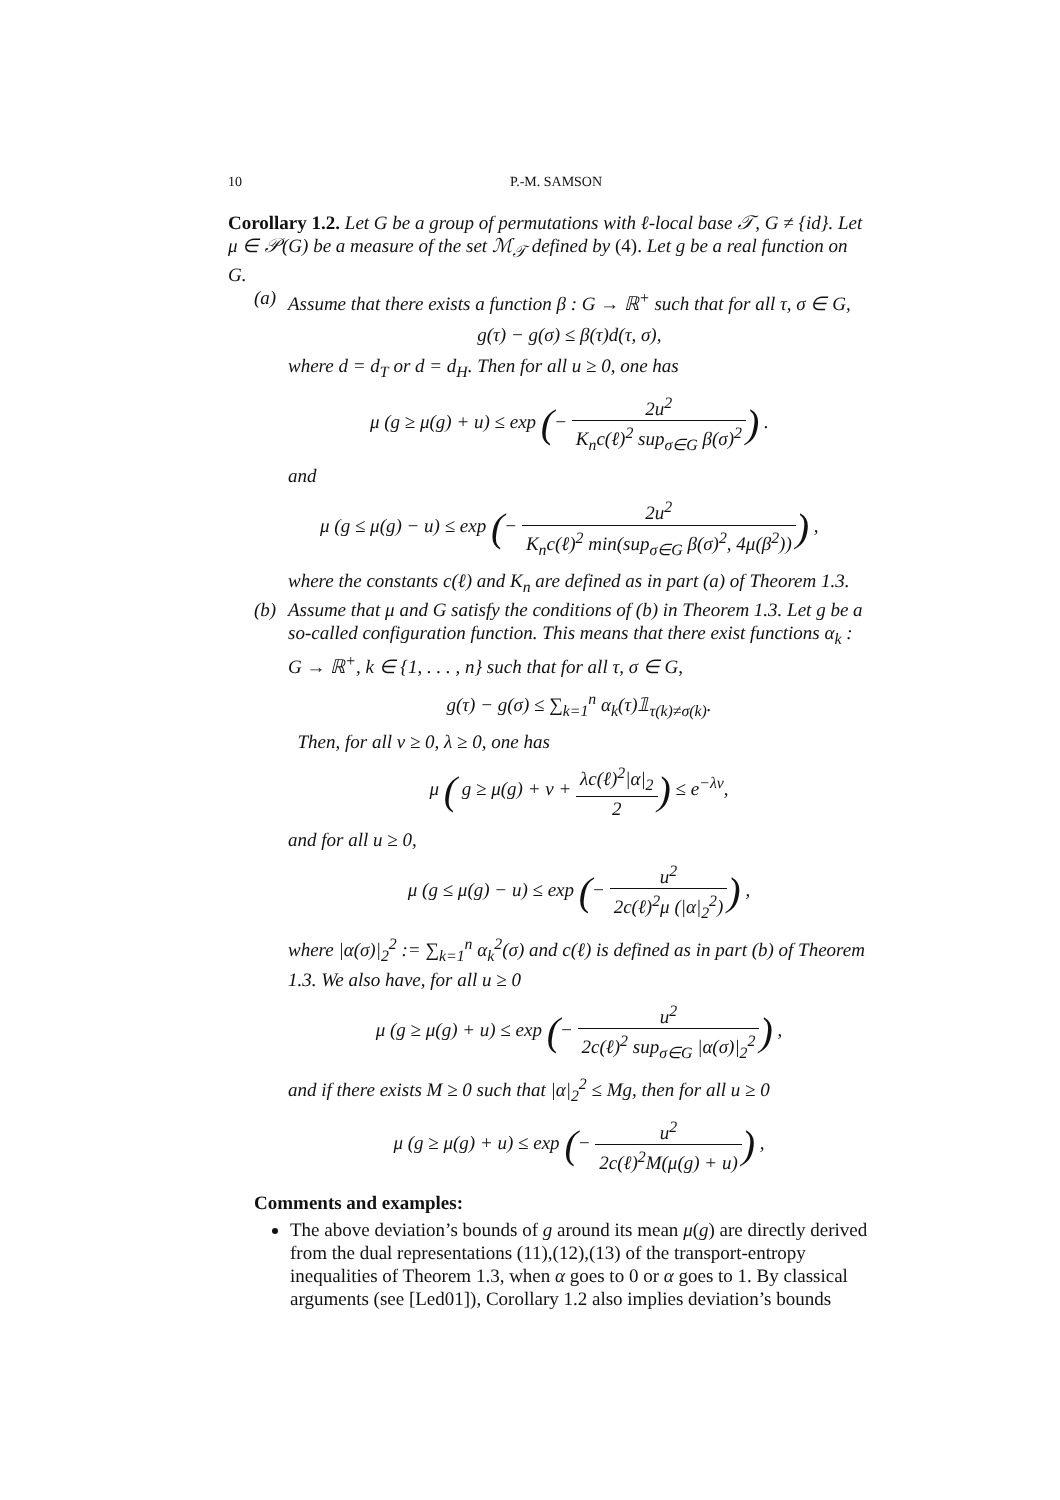10 P.-M. SAMSON
Corollary 1.2. Let G be a group of permutations with ℓ-local base 𝒯, G ≠ {id}. Let μ ∈ 𝒫(G) be a measure of the set ℳ<sub>𝒯</sub> defined by (4). Let g be a real function on G.
(a)
Assume that there exists a function β : G → ℝ<sup>+</sup> such that for all τ, σ ∈ G,
g(τ) − g(σ) ≤ β(τ)d(τ, σ),
where d = d<sub>T</sub> or d = d<sub>H</sub>. Then for all u ≥ 0, one has
μ (g ≥ μ(g) + u) ≤ exp (− 2u<sup>2</sup> K<sub>n</sub>c(ℓ)<sup>2</sup> sup<sub>σ∈G</sub> β(σ)<sup>2</sup>) .
and
μ (g ≤ μ(g) − u) ≤ exp (− 2u<sup>2</sup> K<sub>n</sub>c(ℓ)<sup>2</sup> min(sup<sub>σ∈G</sub> β(σ)<sup>2</sup>, 4μ(β<sup>2</sup>))) ,
where the constants c(ℓ) and K<sub>n</sub> are defined as in part (a) of Theorem 1.3.
(b)
Assume that μ and G satisfy the conditions of (b) in Theorem 1.3. Let g be a so-called configuration function. This means that there exist functions α<sub>k</sub> : G → ℝ<sup>+</sup>, k ∈ {1, . . . , n} such that for all τ, σ ∈ G,
g(τ) − g(σ) ≤ ∑<sub>k=1</sub><sup>n</sup> α<sub>k</sub>(τ)𝟙<sub>τ(k)≠σ(k)</sub>.
Then, for all v ≥ 0, λ ≥ 0, one has
μ ( g ≥ μ(g) + v + λc(ℓ)<sup>2</sup>|α|<sub>2</sub> 2) ≤ e<sup>−λv</sup>,
and for all u ≥ 0,
μ (g ≤ μ(g) − u) ≤ exp (− u<sup>2</sup> 2c(ℓ)<sup>2</sup>μ (|α|<sub>2</sub><sup>2</sup>)) ,
where |α(σ)|<sub>2</sub><sup>2</sup> := ∑<sub>k=1</sub><sup>n</sup> α<sub>k</sub><sup>2</sup>(σ) and c(ℓ) is defined as in part (b) of Theorem 1.3. We also have, for all u ≥ 0
μ (g ≥ μ(g) + u) ≤ exp (− u<sup>2</sup> 2c(ℓ)<sup>2</sup> sup<sub>σ∈G</sub> |α(σ)|<sub>2</sub><sup>2</sup>) ,
and if there exists M ≥ 0 such that |α|<sub>2</sub><sup>2</sup> ≤ Mg, then for all u ≥ 0
μ (g ≥ μ(g) + u) ≤ exp (− u<sup>2</sup> 2c(ℓ)<sup>2</sup>M(μ(g) + u)) ,
Comments and examples:
The above deviation’s bounds of g around its mean μ(g) are directly derived from the dual representations (11),(12),(13) of the transport-entropy inequalities of Theorem 1.3, when α goes to 0 or α goes to 1. By classical arguments (see [Led01]), Corollary 1.2 also implies deviation’s bounds